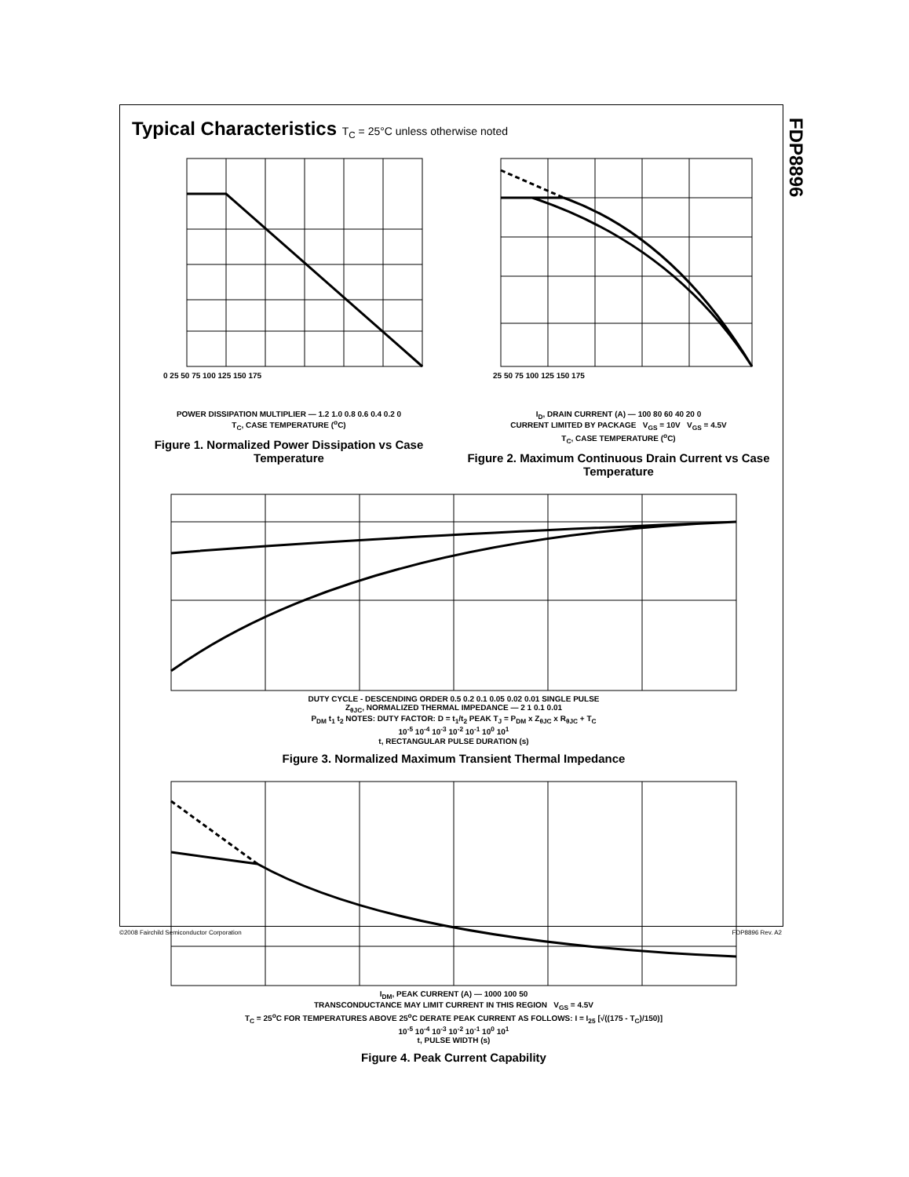FDP8896
Typical Characteristics T<sub>C</sub> = 25°C unless otherwise noted
0 25 50 75 100 125 150 175
POWER DISSIPATION MULTIPLIER — 1.2 1.0 0.8 0.6 0.4 0.2 0
T<sub>C</sub>, CASE TEMPERATURE (<sup>o</sup>C)
Figure 1. Normalized Power Dissipation vs Case Temperature
25 50 75 100 125 150 175
I<sub>D</sub>, DRAIN CURRENT (A) — 100 80 60 40 20 0
CURRENT LIMITED BY PACKAGE V<sub>GS</sub> = 10V V<sub>GS</sub> = 4.5V
T<sub>C</sub>, CASE TEMPERATURE (<sup>o</sup>C)
Figure 2. Maximum Continuous Drain Current vs Case Temperature
DUTY CYCLE - DESCENDING ORDER 0.5 0.2 0.1 0.05 0.02 0.01 SINGLE PULSE
Z<sub>θJC</sub>, NORMALIZED THERMAL IMPEDANCE — 2 1 0.1 0.01
P<sub>DM</sub> t<sub>1</sub> t<sub>2</sub> NOTES: DUTY FACTOR: D = t<sub>1</sub>/t<sub>2</sub> PEAK T<sub>J</sub> = P<sub>DM</sub> x Z<sub>θJC</sub> x R<sub>θJC</sub> + T<sub>C</sub>
10<sup>-5</sup> 10<sup>-4</sup> 10<sup>-3</sup> 10<sup>-2</sup> 10<sup>-1</sup> 10<sup>0</sup> 10<sup>1</sup>
t, RECTANGULAR PULSE DURATION (s)
Figure 3. Normalized Maximum Transient Thermal Impedance
I<sub>DM</sub>, PEAK CURRENT (A) — 1000 100 50
TRANSCONDUCTANCE MAY LIMIT CURRENT IN THIS REGION V<sub>GS</sub> = 4.5V
T<sub>C</sub> = 25<sup>o</sup>C FOR TEMPERATURES ABOVE 25<sup>o</sup>C DERATE PEAK CURRENT AS FOLLOWS: I = I<sub>25</sub> [√((175 - T<sub>C</sub>)/150)]
10<sup>-5</sup> 10<sup>-4</sup> 10<sup>-3</sup> 10<sup>-2</sup> 10<sup>-1</sup> 10<sup>0</sup> 10<sup>1</sup>
t, PULSE WIDTH (s)
Figure 4. Peak Current Capability
©2008 Fairchild Semiconductor Corporation FDP8896 Rev. A2